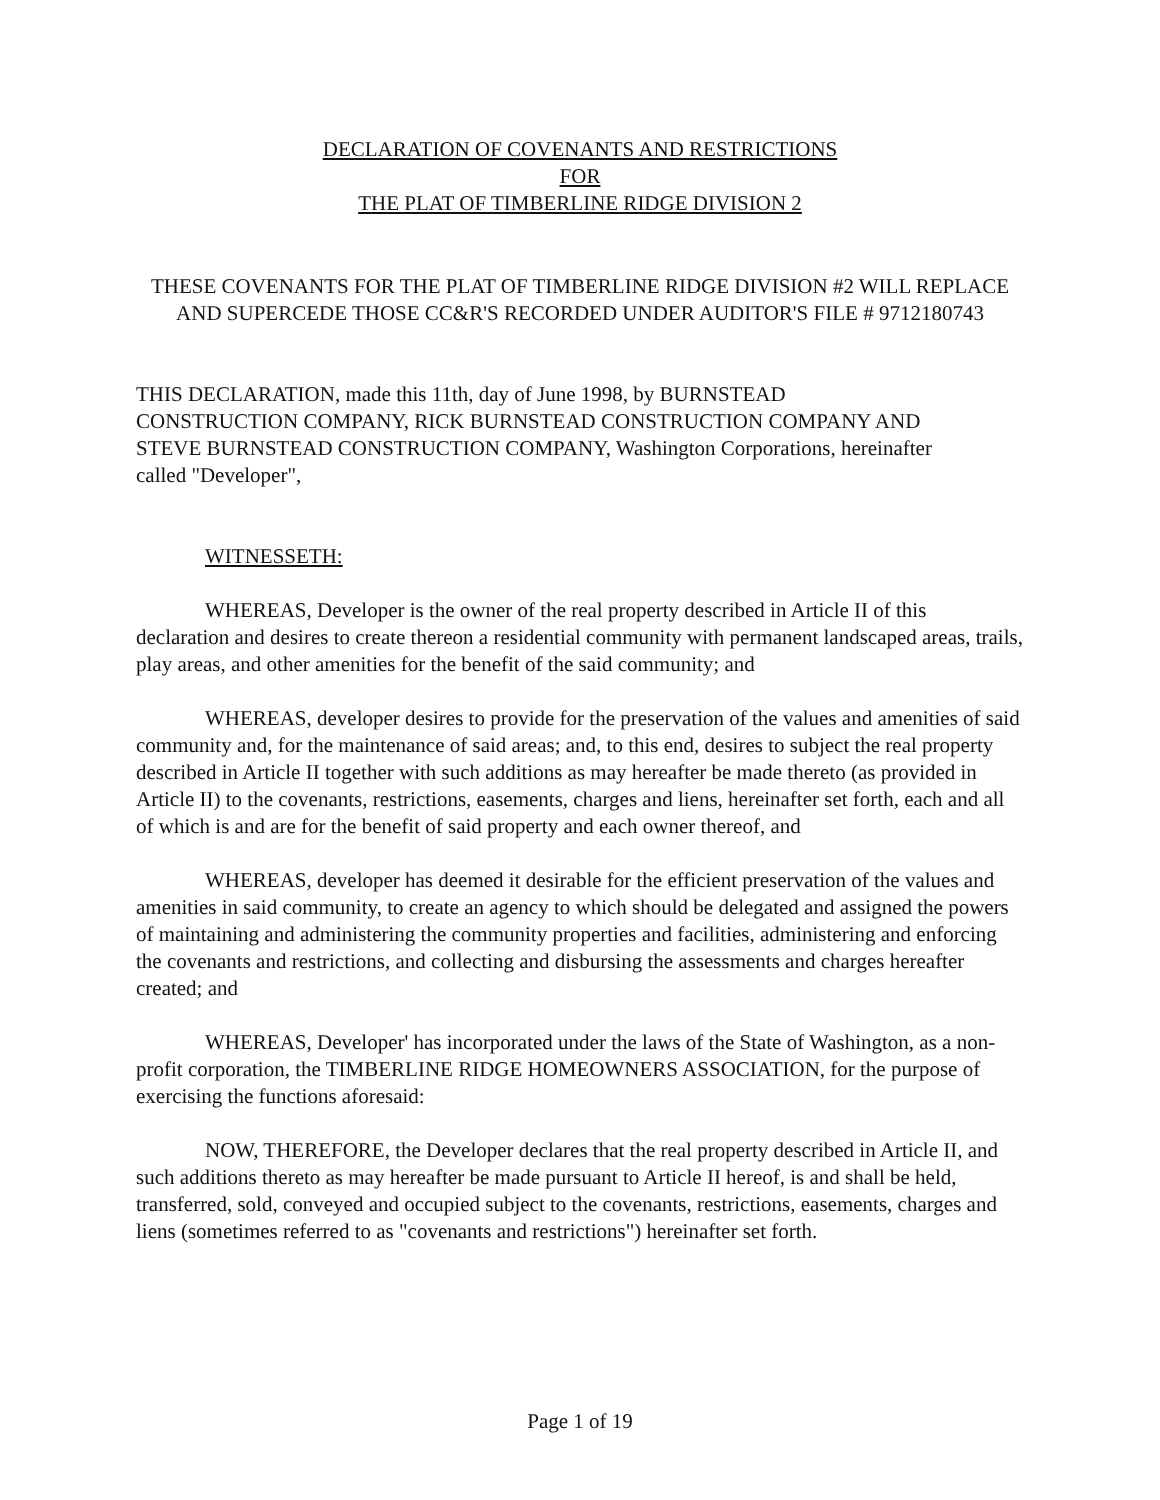DECLARATION OF COVENANTS AND RESTRICTIONS
FOR
THE PLAT OF TIMBERLINE RIDGE DIVISION 2
THESE COVENANTS FOR THE PLAT OF TIMBERLINE RIDGE DIVISION #2 WILL REPLACE AND SUPERCEDE THOSE CC&R'S RECORDED UNDER AUDITOR'S FILE # 9712180743
THIS DECLARATION, made this 11th, day of June 1998, by BURNSTEAD CONSTRUCTION COMPANY, RICK BURNSTEAD CONSTRUCTION COMPANY AND STEVE BURNSTEAD CONSTRUCTION COMPANY, Washington Corporations, hereinafter called "Developer",
WITNESSETH:
WHEREAS, Developer is the owner of the real property described in Article II of this declaration and desires to create thereon a residential community with permanent landscaped areas, trails, play areas, and other amenities for the benefit of the said community; and
WHEREAS, developer desires to provide for the preservation of the values and amenities of said community and, for the maintenance of said areas; and, to this end, desires to subject the real property described in Article II together with such additions as may hereafter be made thereto (as provided in Article II) to the covenants, restrictions, easements, charges and liens, hereinafter set forth, each and all of which is and are for the benefit of said property and each owner thereof, and
WHEREAS, developer has deemed it desirable for the efficient preservation of the values and amenities in said community, to create an agency to which should be delegated and assigned the powers of maintaining and administering the community properties and facilities, administering and enforcing the covenants and restrictions, and collecting and disbursing the assessments and charges hereafter created; and
WHEREAS, Developer' has incorporated under the laws of the State of Washington, as a non-profit corporation, the TIMBERLINE RIDGE HOMEOWNERS ASSOCIATION, for the purpose of exercising the functions aforesaid:
NOW, THEREFORE, the Developer declares that the real property described in Article II, and such additions thereto as may hereafter be made pursuant to Article II hereof, is and shall be held, transferred, sold, conveyed and occupied subject to the covenants, restrictions, easements, charges and liens (sometimes referred to as "covenants and restrictions") hereinafter set forth.
Page 1 of 19